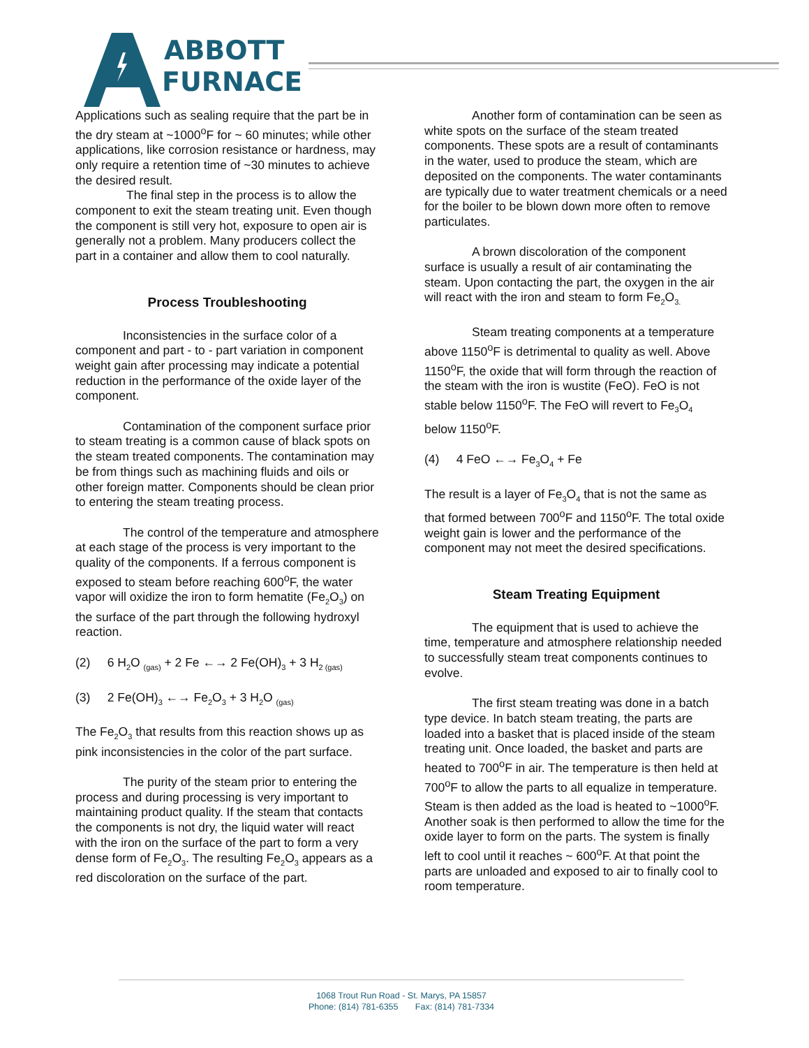ABBOTT
FURNACE
Applications such as sealing require that the part be in the dry steam at ~1000<sup>o</sup>F for ~ 60 minutes; while other applications, like corrosion resistance or hardness, may only require a retention time of ~30 minutes to achieve the desired result.
The final step in the process is to allow the component to exit the steam treating unit. Even though the component is still very hot, exposure to open air is generally not a problem. Many producers collect the part in a container and allow them to cool naturally.
Process Troubleshooting
Inconsistencies in the surface color of a component and part - to - part variation in component weight gain after processing may indicate a potential reduction in the performance of the oxide layer of the component.
Contamination of the component surface prior to steam treating is a common cause of black spots on the steam treated components. The contamination may be from things such as machining fluids and oils or other foreign matter. Components should be clean prior to entering the steam treating process.
The control of the temperature and atmosphere at each stage of the process is very important to the quality of the components. If a ferrous component is exposed to steam before reaching 600<sup>o</sup>F, the water vapor will oxidize the iron to form hematite (Fe<sub>2</sub>O<sub>3</sub>) on the surface of the part through the following hydroxyl reaction.
(2) 6 H<sub>2</sub>O <sub>(gas)</sub> + 2 Fe ←→ 2 Fe(OH)<sub>3</sub> + 3 H<sub>2 (gas)</sub>
(3) 2 Fe(OH)<sub>3</sub> ←→ Fe<sub>2</sub>O<sub>3</sub> + 3 H<sub>2</sub>O <sub>(gas)</sub>
The Fe<sub>2</sub>O<sub>3</sub> that results from this reaction shows up as pink inconsistencies in the color of the part surface.
The purity of the steam prior to entering the process and during processing is very important to maintaining product quality. If the steam that contacts the components is not dry, the liquid water will react with the iron on the surface of the part to form a very dense form of Fe<sub>2</sub>O<sub>3</sub>. The resulting Fe<sub>2</sub>O<sub>3</sub> appears as a red discoloration on the surface of the part.
Another form of contamination can be seen as white spots on the surface of the steam treated components. These spots are a result of contaminants in the water, used to produce the steam, which are deposited on the components. The water contaminants are typically due to water treatment chemicals or a need for the boiler to be blown down more often to remove particulates.
A brown discoloration of the component surface is usually a result of air contaminating the steam. Upon contacting the part, the oxygen in the air will react with the iron and steam to form Fe<sub>2</sub>O<sub>3.</sub>
Steam treating components at a temperature above 1150<sup>o</sup>F is detrimental to quality as well. Above 1150<sup>o</sup>F, the oxide that will form through the reaction of the steam with the iron is wustite (FeO). FeO is not stable below 1150<sup>o</sup>F. The FeO will revert to Fe<sub>3</sub>O<sub>4</sub> below 1150<sup>o</sup>F.
(4) 4 FeO ←→ Fe<sub>3</sub>O<sub>4</sub> + Fe
The result is a layer of Fe<sub>3</sub>O<sub>4</sub> that is not the same as that formed between 700<sup>o</sup>F and 1150<sup>o</sup>F. The total oxide weight gain is lower and the performance of the component may not meet the desired specifications.
Steam Treating Equipment
The equipment that is used to achieve the time, temperature and atmosphere relationship needed to successfully steam treat components continues to evolve.
The first steam treating was done in a batch type device. In batch steam treating, the parts are loaded into a basket that is placed inside of the steam treating unit. Once loaded, the basket and parts are heated to 700<sup>o</sup>F in air. The temperature is then held at 700<sup>o</sup>F to allow the parts to all equalize in temperature. Steam is then added as the load is heated to ~1000<sup>o</sup>F. Another soak is then performed to allow the time for the oxide layer to form on the parts. The system is finally left to cool until it reaches ~ 600<sup>o</sup>F. At that point the parts are unloaded and exposed to air to finally cool to room temperature.
1068 Trout Run Road - St. Marys, PA 15857
Phone: (814) 781-6355 Fax: (814) 781-7334